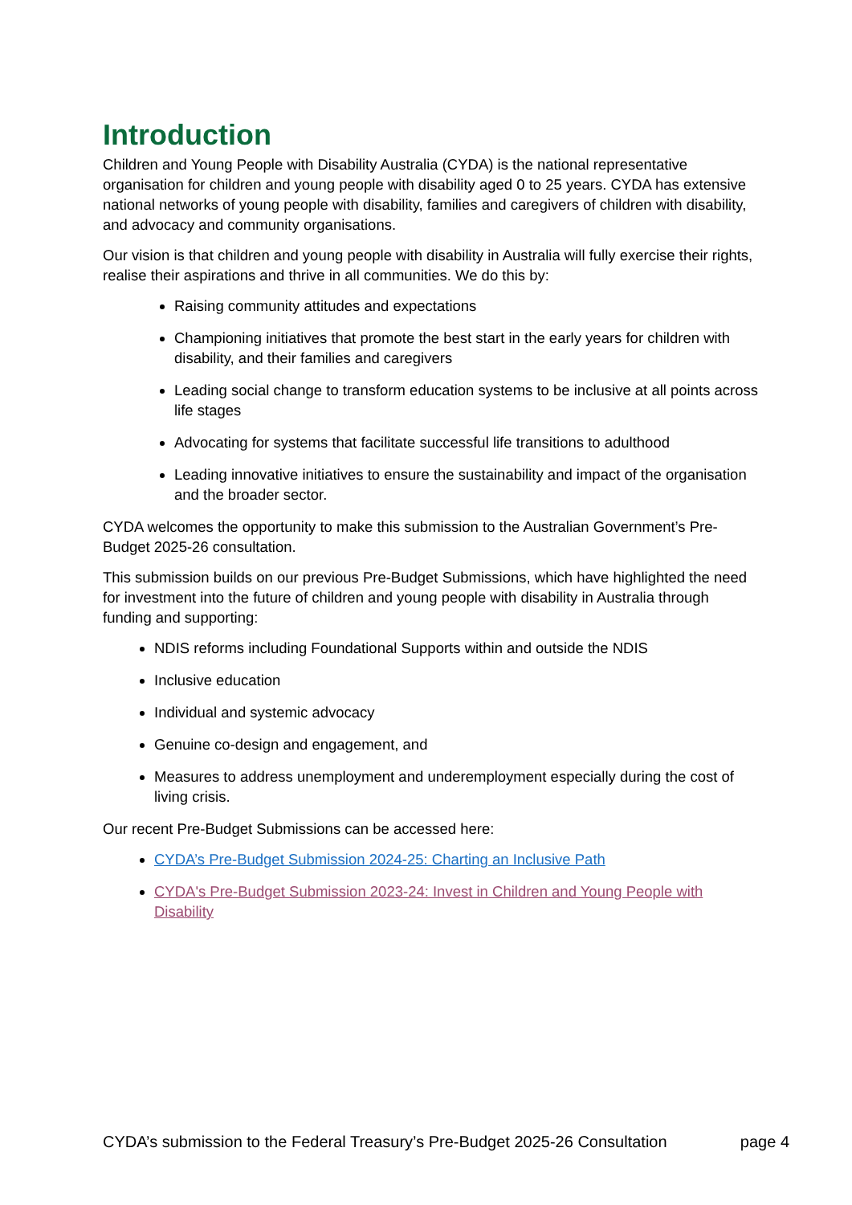Introduction
Children and Young People with Disability Australia (CYDA) is the national representative organisation for children and young people with disability aged 0 to 25 years. CYDA has extensive national networks of young people with disability, families and caregivers of children with disability, and advocacy and community organisations.
Our vision is that children and young people with disability in Australia will fully exercise their rights, realise their aspirations and thrive in all communities. We do this by:
Raising community attitudes and expectations
Championing initiatives that promote the best start in the early years for children with disability, and their families and caregivers
Leading social change to transform education systems to be inclusive at all points across life stages
Advocating for systems that facilitate successful life transitions to adulthood
Leading innovative initiatives to ensure the sustainability and impact of the organisation and the broader sector.
CYDA welcomes the opportunity to make this submission to the Australian Government’s Pre-Budget 2025-26 consultation.
This submission builds on our previous Pre-Budget Submissions, which have highlighted the need for investment into the future of children and young people with disability in Australia through funding and supporting:
NDIS reforms including Foundational Supports within and outside the NDIS
Inclusive education
Individual and systemic advocacy
Genuine co-design and engagement, and
Measures to address unemployment and underemployment especially during the cost of living crisis.
Our recent Pre-Budget Submissions can be accessed here:
CYDA’s Pre-Budget Submission 2024-25: Charting an Inclusive Path
CYDA's Pre-Budget Submission 2023-24: Invest in Children and Young People with Disability
CYDA’s submission to the Federal Treasury’s Pre-Budget 2025-26 Consultation page 4